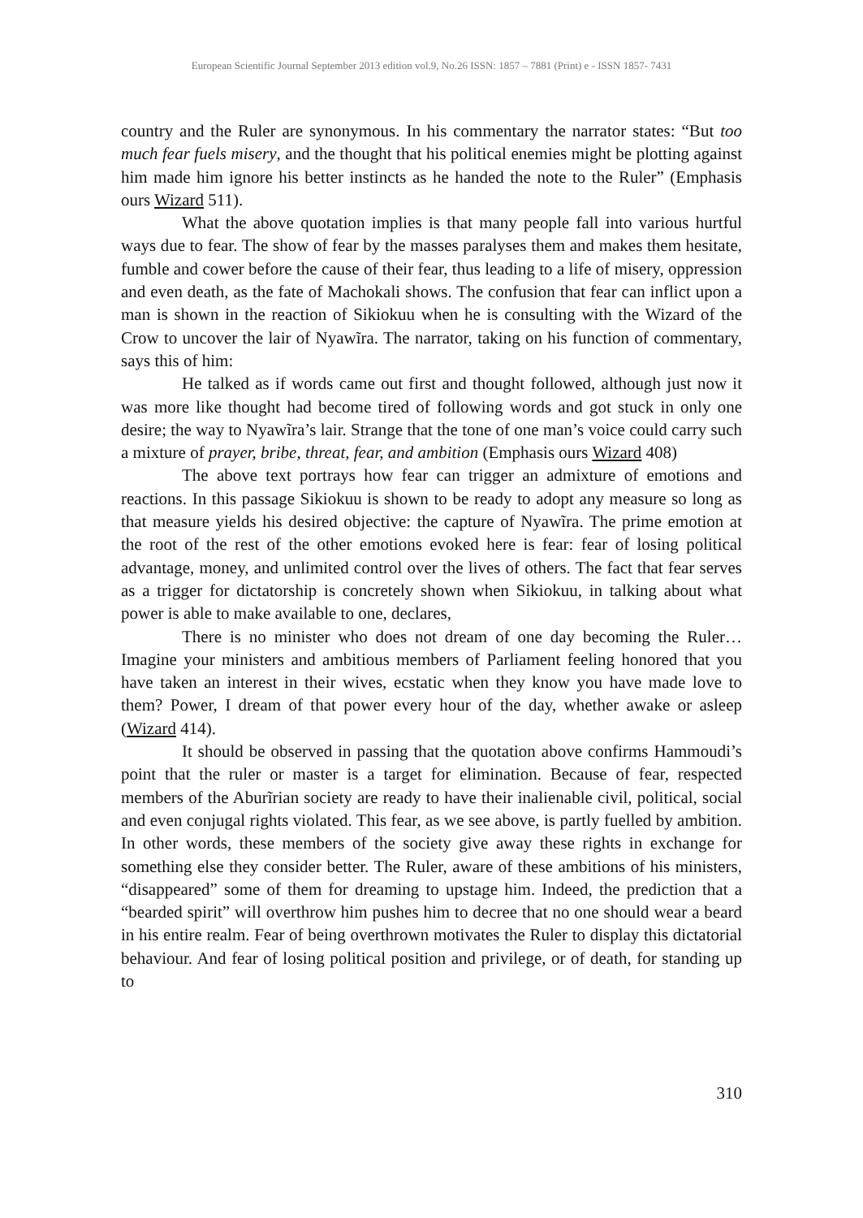European Scientific Journal September 2013 edition vol.9, No.26 ISSN: 1857 – 7881 (Print) e - ISSN 1857- 7431
country and the Ruler are synonymous. In his commentary the narrator states: “But too much fear fuels misery, and the thought that his political enemies might be plotting against him made him ignore his better instincts as he handed the note to the Ruler” (Emphasis ours Wizard 511).
What the above quotation implies is that many people fall into various hurtful ways due to fear. The show of fear by the masses paralyses them and makes them hesitate, fumble and cower before the cause of their fear, thus leading to a life of misery, oppression and even death, as the fate of Machokali shows. The confusion that fear can inflict upon a man is shown in the reaction of Sikiokuu when he is consulting with the Wizard of the Crow to uncover the lair of Nyawĩra. The narrator, taking on his function of commentary, says this of him:
He talked as if words came out first and thought followed, although just now it was more like thought had become tired of following words and got stuck in only one desire; the way to Nyawĩra’s lair. Strange that the tone of one man’s voice could carry such a mixture of prayer, bribe, threat, fear, and ambition (Emphasis ours Wizard 408)
The above text portrays how fear can trigger an admixture of emotions and reactions. In this passage Sikiokuu is shown to be ready to adopt any measure so long as that measure yields his desired objective: the capture of Nyawĩra. The prime emotion at the root of the rest of the other emotions evoked here is fear: fear of losing political advantage, money, and unlimited control over the lives of others. The fact that fear serves as a trigger for dictatorship is concretely shown when Sikiokuu, in talking about what power is able to make available to one, declares,
There is no minister who does not dream of one day becoming the Ruler…Imagine your ministers and ambitious members of Parliament feeling honored that you have taken an interest in their wives, ecstatic when they know you have made love to them? Power, I dream of that power every hour of the day, whether awake or asleep (Wizard 414).
It should be observed in passing that the quotation above confirms Hammoudi’s point that the ruler or master is a target for elimination. Because of fear, respected members of the Aburĩrian society are ready to have their inalienable civil, political, social and even conjugal rights violated. This fear, as we see above, is partly fuelled by ambition. In other words, these members of the society give away these rights in exchange for something else they consider better. The Ruler, aware of these ambitions of his ministers, “disappeared” some of them for dreaming to upstage him. Indeed, the prediction that a “bearded spirit” will overthrow him pushes him to decree that no one should wear a beard in his entire realm. Fear of being overthrown motivates the Ruler to display this dictatorial behaviour. And fear of losing political position and privilege, or of death, for standing up to
310